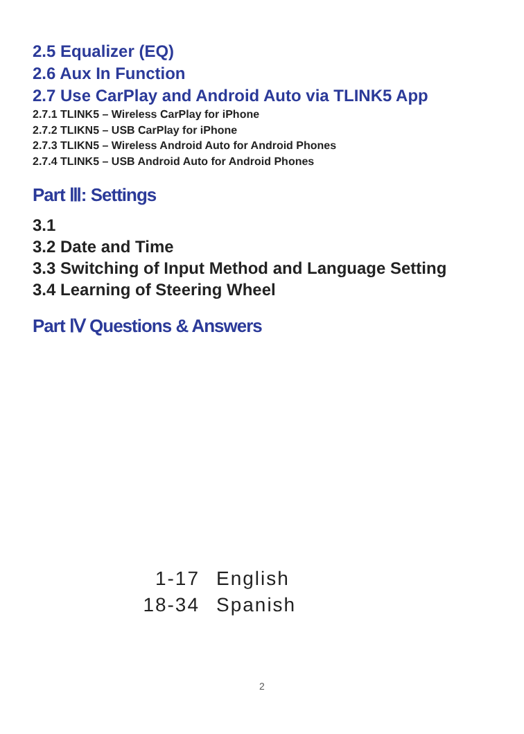2.5 Equalizer (EQ)
2.6 Aux In Function
2.7 Use CarPlay and Android Auto via TLINK5 App
2.7.1 TLINK5 – Wireless CarPlay for iPhone
2.7.2 TLIKN5 – USB CarPlay for iPhone
2.7.3 TLIKN5 – Wireless Android Auto for Android Phones
2.7.4 TLINK5 – USB Android Auto for Android Phones
Part Ⅲ: Settings
3.1
3.2 Date and Time
3.3 Switching of Input Method and Language Setting
3.4 Learning of Steering Wheel
Part Ⅳ Questions & Answers
1-17 English
18-34 Spanish
2